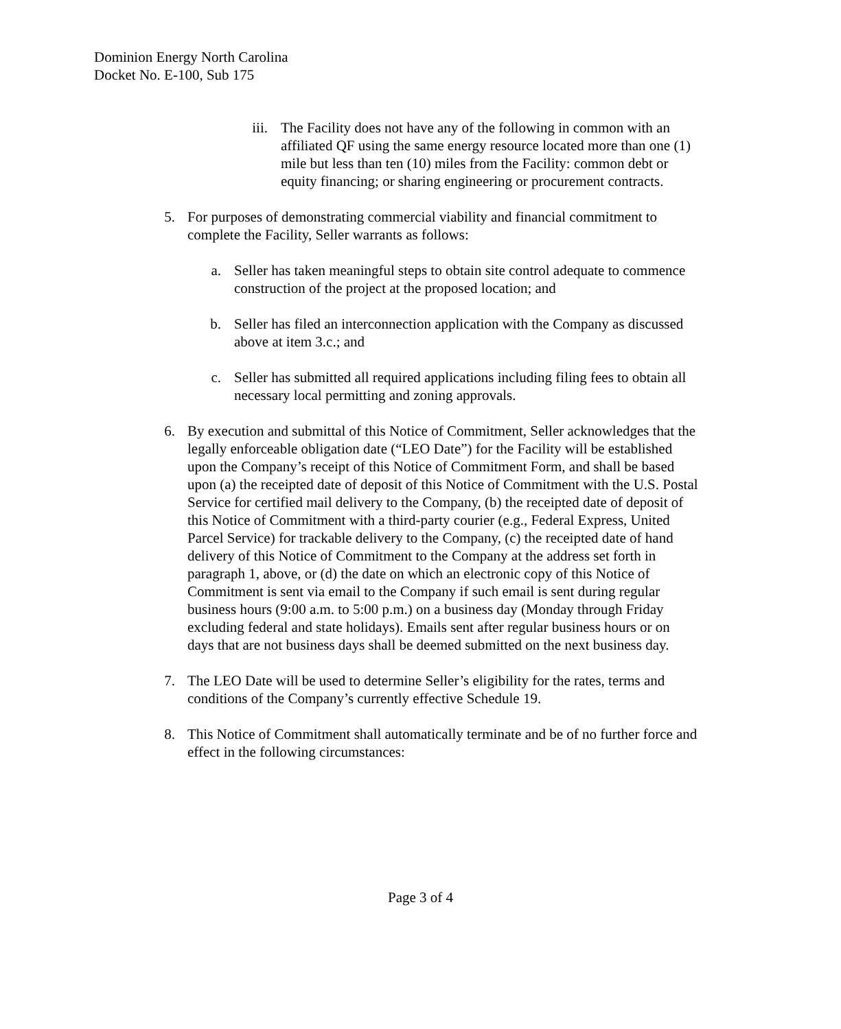Dominion Energy North Carolina
Docket No. E-100, Sub 175
iii. The Facility does not have any of the following in common with an affiliated QF using the same energy resource located more than one (1) mile but less than ten (10) miles from the Facility: common debt or equity financing; or sharing engineering or procurement contracts.
5. For purposes of demonstrating commercial viability and financial commitment to complete the Facility, Seller warrants as follows:
a. Seller has taken meaningful steps to obtain site control adequate to commence construction of the project at the proposed location; and
b. Seller has filed an interconnection application with the Company as discussed above at item 3.c.; and
c. Seller has submitted all required applications including filing fees to obtain all necessary local permitting and zoning approvals.
6. By execution and submittal of this Notice of Commitment, Seller acknowledges that the legally enforceable obligation date (“LEO Date”) for the Facility will be established upon the Company’s receipt of this Notice of Commitment Form, and shall be based upon (a) the receipted date of deposit of this Notice of Commitment with the U.S. Postal Service for certified mail delivery to the Company, (b) the receipted date of deposit of this Notice of Commitment with a third-party courier (e.g., Federal Express, United Parcel Service) for trackable delivery to the Company, (c) the receipted date of hand delivery of this Notice of Commitment to the Company at the address set forth in paragraph 1, above, or (d) the date on which an electronic copy of this Notice of Commitment is sent via email to the Company if such email is sent during regular business hours (9:00 a.m. to 5:00 p.m.) on a business day (Monday through Friday excluding federal and state holidays). Emails sent after regular business hours or on days that are not business days shall be deemed submitted on the next business day.
7. The LEO Date will be used to determine Seller’s eligibility for the rates, terms and conditions of the Company’s currently effective Schedule 19.
8. This Notice of Commitment shall automatically terminate and be of no further force and effect in the following circumstances:
Page 3 of 4